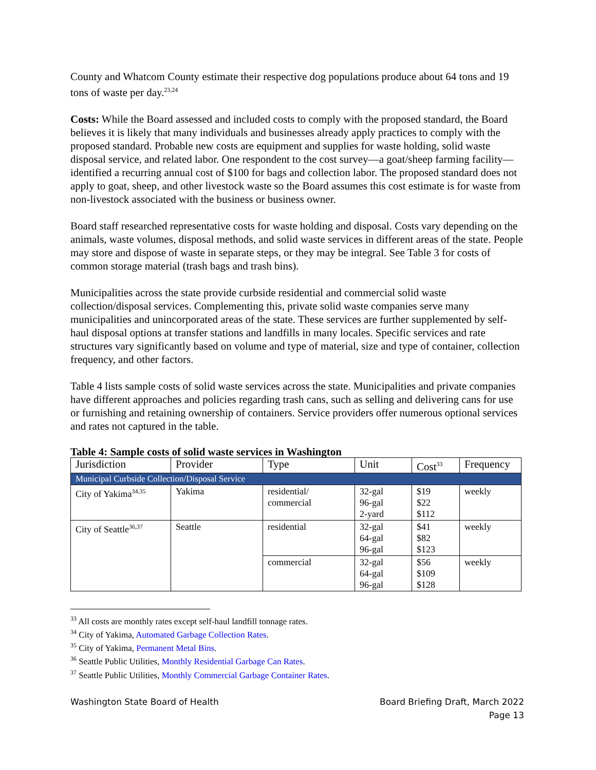County and Whatcom County estimate their respective dog populations produce about 64 tons and 19 tons of waste per day.<sup>23,24</sup>
Costs: While the Board assessed and included costs to comply with the proposed standard, the Board believes it is likely that many individuals and businesses already apply practices to comply with the proposed standard. Probable new costs are equipment and supplies for waste holding, solid waste disposal service, and related labor. One respondent to the cost survey—a goat/sheep farming facility—identified a recurring annual cost of $100 for bags and collection labor. The proposed standard does not apply to goat, sheep, and other livestock waste so the Board assumes this cost estimate is for waste from non-livestock associated with the business or business owner.
Board staff researched representative costs for waste holding and disposal. Costs vary depending on the animals, waste volumes, disposal methods, and solid waste services in different areas of the state. People may store and dispose of waste in separate steps, or they may be integral. See Table 3 for costs of common storage material (trash bags and trash bins).
Municipalities across the state provide curbside residential and commercial solid waste collection/disposal services. Complementing this, private solid waste companies serve many municipalities and unincorporated areas of the state. These services are further supplemented by self-haul disposal options at transfer stations and landfills in many locales. Specific services and rate structures vary significantly based on volume and type of material, size and type of container, collection frequency, and other factors.
Table 4 lists sample costs of solid waste services across the state. Municipalities and private companies have different approaches and policies regarding trash cans, such as selling and delivering cans for use or furnishing and retaining ownership of containers. Service providers offer numerous optional services and rates not captured in the table.
Table 4: Sample costs of solid waste services in Washington
| Jurisdiction | Provider | Type | Unit | Cost<sup>33</sup> | Frequency |
| --- | --- | --- | --- | --- | --- |
| Municipal Curbside Collection/Disposal Service | | | | | |
| City of Yakima<sup>34,35</sup> | Yakima | residential/ commercial | 32-gal 96-gal 2-yard | $19 $22 $112 | weekly |
| City of Seattle<sup>36,37</sup> | Seattle | residential | 32-gal 64-gal 96-gal | $41 $82 $123 | weekly |
| | | commercial | 32-gal 64-gal 96-gal | $56 $109 $128 | weekly |
<sup>33</sup> All costs are monthly rates except self-haul landfill tonnage rates.
<sup>34</sup> City of Yakima, Automated Garbage Collection Rates.
<sup>35</sup> City of Yakima, Permanent Metal Bins.
<sup>36</sup> Seattle Public Utilities, Monthly Residential Garbage Can Rates.
<sup>37</sup> Seattle Public Utilities, Monthly Commercial Garbage Container Rates.
Washington State Board of Health Board Briefing Draft, March 2022
Page 13